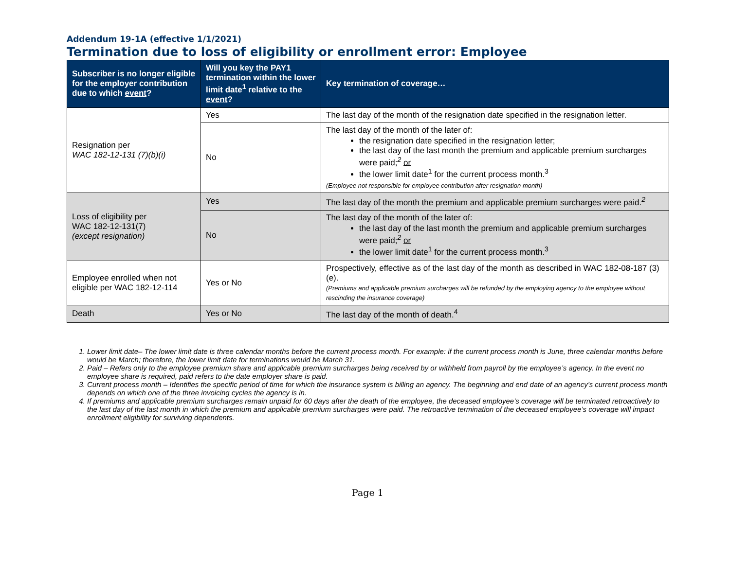Addendum 19-1A (effective 1/1/2021)
Termination due to loss of eligibility or enrollment error: Employee
| Subscriber is no longer eligible for the employer contribution due to which event ? | Will you key the PAY1 termination within the lower limit date<sup>1</sup> relative to the event ? | Key termination of coverage… |
| --- | --- | --- |
| Resignation per WAC 182-12-131 (7)(b)(i) | Yes | The last day of the month of the resignation date specified in the resignation letter. |
| | No | The last day of the month of the later of: the resignation date specified in the resignation letter; the last day of the last month the premium and applicable premium surcharges were paid;<sup>2</sup> or the lower limit date<sup>1</sup> for the current process month.<sup>3</sup> (Employee not responsible for employee contribution after resignation month) |
| Loss of eligibility per WAC 182-12-131(7) (except resignation) | Yes | The last day of the month the premium and applicable premium surcharges were paid.<sup>2</sup> |
| | No | The last day of the month of the later of: the last day of the last month the premium and applicable premium surcharges were paid;<sup>2</sup> or the lower limit date<sup>1</sup> for the current process month.<sup>3</sup> |
| Employee enrolled when not eligible per WAC 182-12-114 | Yes or No | Prospectively, effective as of the last day of the month as described in WAC 182-08-187 (3)(e). (Premiums and applicable premium surcharges will be refunded by the employing agency to the employee without rescinding the insurance coverage) |
| Death | Yes or No | The last day of the month of death.<sup>4</sup> |
1. Lower limit date– The lower limit date is three calendar months before the current process month. For example: if the current process month is June, three calendar months before would be March; therefore, the lower limit date for terminations would be March 31.
2. Paid – Refers only to the employee premium share and applicable premium surcharges being received by or withheld from payroll by the employee’s agency. In the event no employee share is required, paid refers to the date employer share is paid.
3. Current process month – Identifies the specific period of time for which the insurance system is billing an agency. The beginning and end date of an agency’s current process month depends on which one of the three invoicing cycles the agency is in.
4. If premiums and applicable premium surcharges remain unpaid for 60 days after the death of the employee, the deceased employee’s coverage will be terminated retroactively to the last day of the last month in which the premium and applicable premium surcharges were paid. The retroactive termination of the deceased employee’s coverage will impact enrollment eligibility for surviving dependents.
Page 1